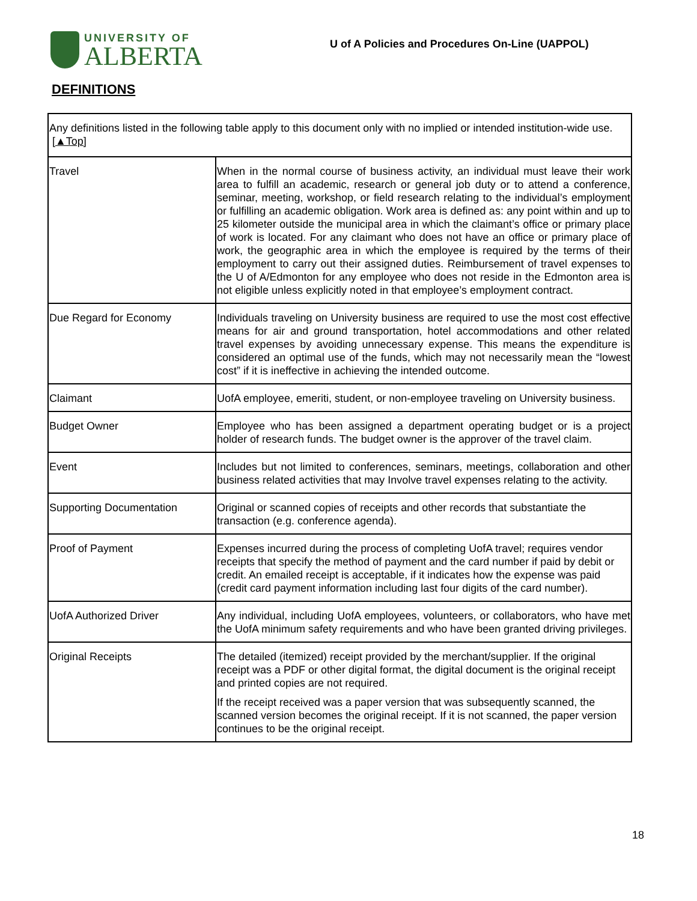UNIVERSITY OF
ALBERTA
U of A Policies and Procedures On-Line (UAPPOL)
DEFINITIONS
| Any definitions listed in the following table apply to this document only with no implied or intended institution-wide use. [▲Top] | |
| Travel | When in the normal course of business activity, an individual must leave their work area to fulfill an academic, research or general job duty or to attend a conference, seminar, meeting, workshop, or field research relating to the individual’s employment or fulfilling an academic obligation. Work area is defined as: any point within and up to 25 kilometer outside the municipal area in which the claimant’s office or primary place of work is located. For any claimant who does not have an office or primary place of work, the geographic area in which the employee is required by the terms of their employment to carry out their assigned duties. Reimbursement of travel expenses to the U of A/Edmonton for any employee who does not reside in the Edmonton area is not eligible unless explicitly noted in that employee’s employment contract. |
| Due Regard for Economy | Individuals traveling on University business are required to use the most cost effective means for air and ground transportation, hotel accommodations and other related travel expenses by avoiding unnecessary expense. This means the expenditure is considered an optimal use of the funds, which may not necessarily mean the “lowest cost” if it is ineffective in achieving the intended outcome. |
| Claimant | UofA employee, emeriti, student, or non-employee traveling on University business. |
| Budget Owner | Employee who has been assigned a department operating budget or is a project holder of research funds. The budget owner is the approver of the travel claim. |
| Event | Includes but not limited to conferences, seminars, meetings, collaboration and other business related activities that may Involve travel expenses relating to the activity. |
| Supporting Documentation | Original or scanned copies of receipts and other records that substantiate the transaction (e.g. conference agenda). |
| Proof of Payment | Expenses incurred during the process of completing UofA travel; requires vendor receipts that specify the method of payment and the card number if paid by debit or credit. An emailed receipt is acceptable, if it indicates how the expense was paid (credit card payment information including last four digits of the card number). |
| UofA Authorized Driver | Any individual, including UofA employees, volunteers, or collaborators, who have met the UofA minimum safety requirements and who have been granted driving privileges. |
| Original Receipts | The detailed (itemized) receipt provided by the merchant/supplier. If the original receipt was a PDF or other digital format, the digital document is the original receipt and printed copies are not required. If the receipt received was a paper version that was subsequently scanned, the scanned version becomes the original receipt. If it is not scanned, the paper version continues to be the original receipt. |
18